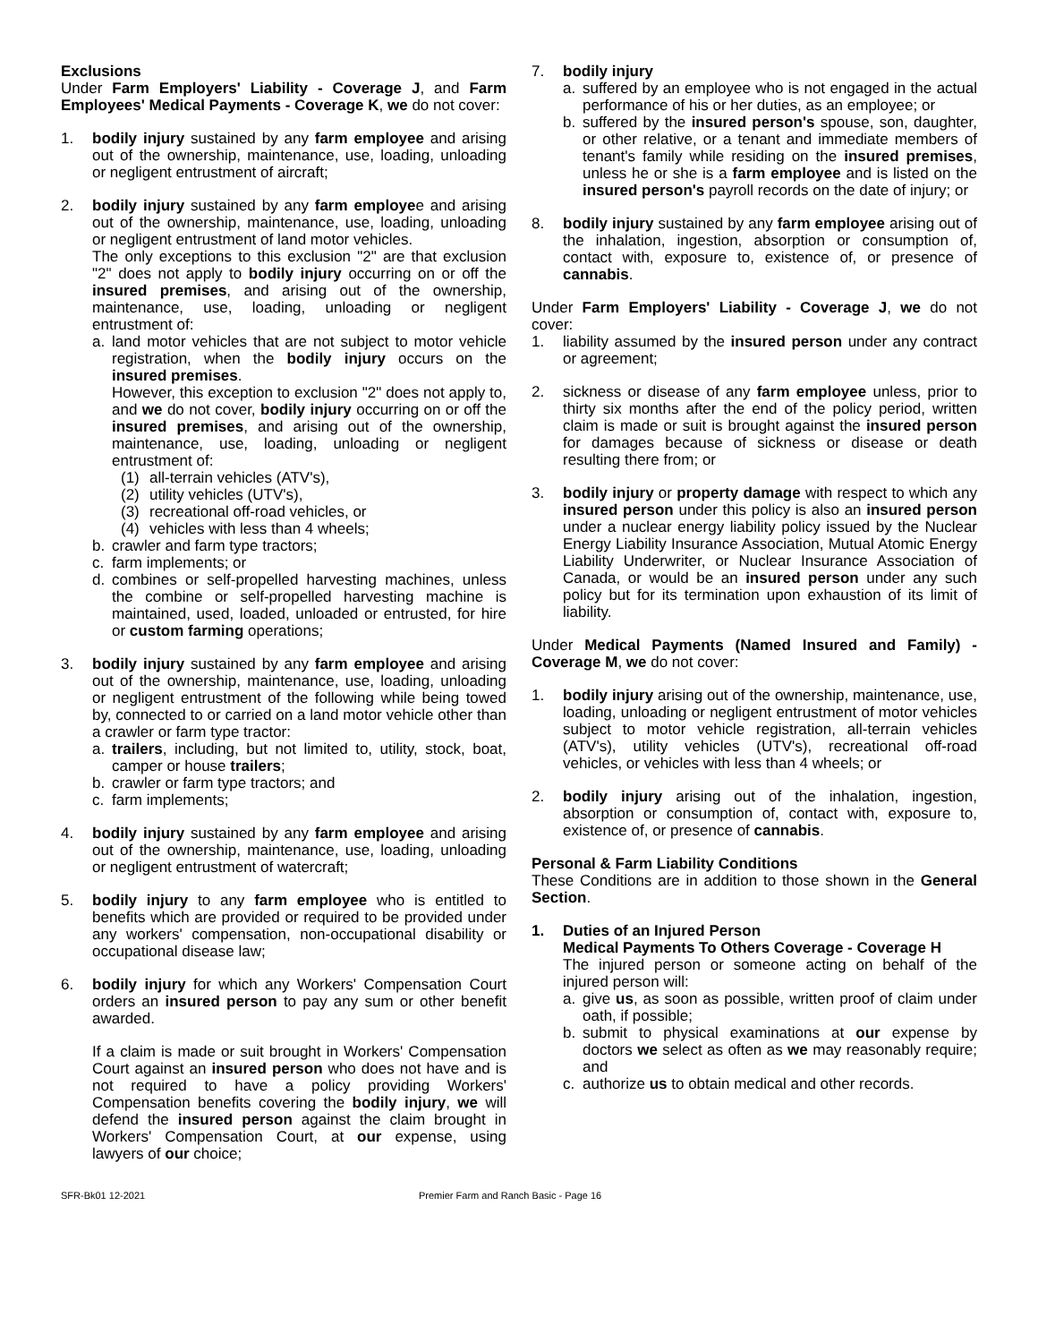Exclusions
Under Farm Employers' Liability - Coverage J, and Farm Employees' Medical Payments - Coverage K, we do not cover:
1. bodily injury sustained by any farm employee and arising out of the ownership, maintenance, use, loading, unloading or negligent entrustment of aircraft;
2. bodily injury sustained by any farm employee and arising out of the ownership, maintenance, use, loading, unloading or negligent entrustment of land motor vehicles.
The only exceptions to this exclusion "2" are that exclusion "2" does not apply to bodily injury occurring on or off the insured premises, and arising out of the ownership, maintenance, use, loading, unloading or negligent entrustment of:
a. land motor vehicles that are not subject to motor vehicle registration, when the bodily injury occurs on the insured premises.
However, this exception to exclusion "2" does not apply to, and we do not cover, bodily injury occurring on or off the insured premises, and arising out of the ownership, maintenance, use, loading, unloading or negligent entrustment of:
(1) all-terrain vehicles (ATV's),
(2) utility vehicles (UTV's),
(3) recreational off-road vehicles, or
(4) vehicles with less than 4 wheels;
b. crawler and farm type tractors;
c. farm implements; or
d. combines or self-propelled harvesting machines, unless the combine or self-propelled harvesting machine is maintained, used, loaded, unloaded or entrusted, for hire or custom farming operations;
3. bodily injury sustained by any farm employee and arising out of the ownership, maintenance, use, loading, unloading or negligent entrustment of the following while being towed by, connected to or carried on a land motor vehicle other than a crawler or farm type tractor:
a. trailers, including, but not limited to, utility, stock, boat, camper or house trailers;
b. crawler or farm type tractors; and
c. farm implements;
4. bodily injury sustained by any farm employee and arising out of the ownership, maintenance, use, loading, unloading or negligent entrustment of watercraft;
5. bodily injury to any farm employee who is entitled to benefits which are provided or required to be provided under any workers' compensation, non-occupational disability or occupational disease law;
6. bodily injury for which any Workers' Compensation Court orders an insured person to pay any sum or other benefit awarded.
If a claim is made or suit brought in Workers' Compensation Court against an insured person who does not have and is not required to have a policy providing Workers' Compensation benefits covering the bodily injury, we will defend the insured person against the claim brought in Workers' Compensation Court, at our expense, using lawyers of our choice;
7. bodily injury
a. suffered by an employee who is not engaged in the actual performance of his or her duties, as an employee; or
b. suffered by the insured person's spouse, son, daughter, or other relative, or a tenant and immediate members of tenant's family while residing on the insured premises, unless he or she is a farm employee and is listed on the insured person's payroll records on the date of injury; or
8. bodily injury sustained by any farm employee arising out of the inhalation, ingestion, absorption or consumption of, contact with, exposure to, existence of, or presence of cannabis.
Under Farm Employers' Liability - Coverage J, we do not cover:
1. liability assumed by the insured person under any contract or agreement;
2. sickness or disease of any farm employee unless, prior to thirty six months after the end of the policy period, written claim is made or suit is brought against the insured person for damages because of sickness or disease or death resulting there from; or
3. bodily injury or property damage with respect to which any insured person under this policy is also an insured person under a nuclear energy liability policy issued by the Nuclear Energy Liability Insurance Association, Mutual Atomic Energy Liability Underwriter, or Nuclear Insurance Association of Canada, or would be an insured person under any such policy but for its termination upon exhaustion of its limit of liability.
Under Medical Payments (Named Insured and Family) - Coverage M, we do not cover:
1. bodily injury arising out of the ownership, maintenance, use, loading, unloading or negligent entrustment of motor vehicles subject to motor vehicle registration, all-terrain vehicles (ATV's), utility vehicles (UTV's), recreational off-road vehicles, or vehicles with less than 4 wheels; or
2. bodily injury arising out of the inhalation, ingestion, absorption or consumption of, contact with, exposure to, existence of, or presence of cannabis.
Personal & Farm Liability Conditions
These Conditions are in addition to those shown in the General Section.
1. Duties of an Injured Person
Medical Payments To Others Coverage - Coverage H
The injured person or someone acting on behalf of the injured person will:
a. give us, as soon as possible, written proof of claim under oath, if possible;
b. submit to physical examinations at our expense by doctors we select as often as we may reasonably require; and
c. authorize us to obtain medical and other records.
SFR-Bk01 12-2021 Premier Farm and Ranch Basic - Page 16